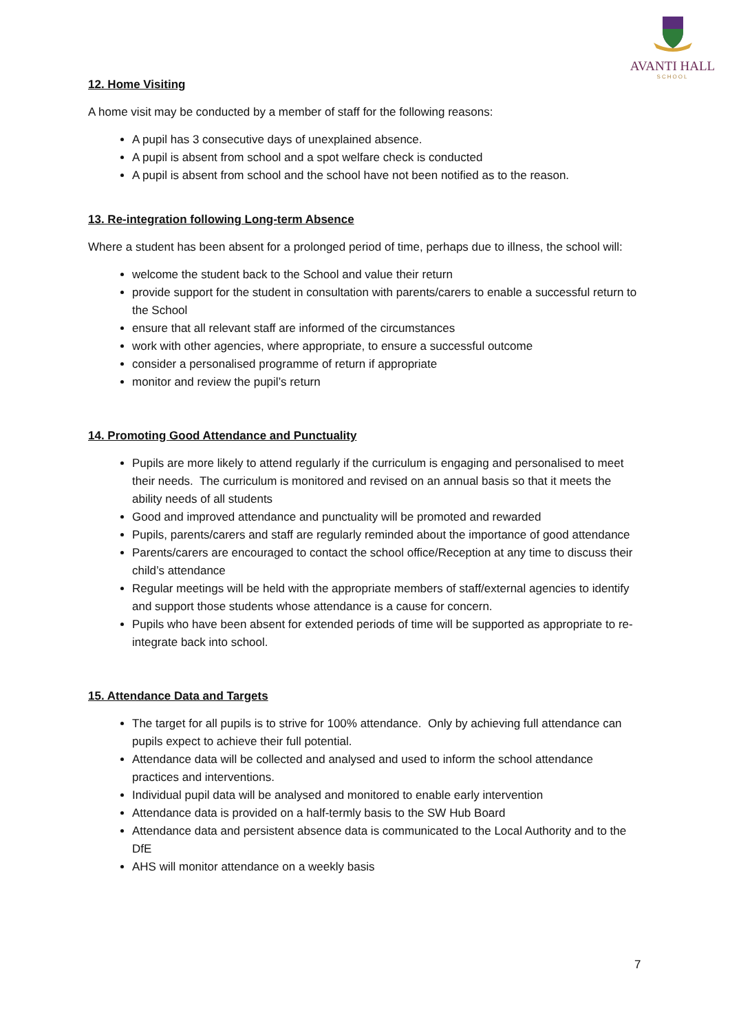AVANTI HALL
SCHOOL
12. Home Visiting
A home visit may be conducted by a member of staff for the following reasons:
A pupil has 3 consecutive days of unexplained absence.
A pupil is absent from school and a spot welfare check is conducted
A pupil is absent from school and the school have not been notified as to the reason.
13. Re-integration following Long-term Absence
Where a student has been absent for a prolonged period of time, perhaps due to illness, the school will:
welcome the student back to the School and value their return
provide support for the student in consultation with parents/carers to enable a successful return to the School
ensure that all relevant staff are informed of the circumstances
work with other agencies, where appropriate, to ensure a successful outcome
consider a personalised programme of return if appropriate
monitor and review the pupil’s return
14. Promoting Good Attendance and Punctuality
Pupils are more likely to attend regularly if the curriculum is engaging and personalised to meet their needs. The curriculum is monitored and revised on an annual basis so that it meets the ability needs of all students
Good and improved attendance and punctuality will be promoted and rewarded
Pupils, parents/carers and staff are regularly reminded about the importance of good attendance
Parents/carers are encouraged to contact the school office/Reception at any time to discuss their child’s attendance
Regular meetings will be held with the appropriate members of staff/external agencies to identify and support those students whose attendance is a cause for concern.
Pupils who have been absent for extended periods of time will be supported as appropriate to re-integrate back into school.
15. Attendance Data and Targets
The target for all pupils is to strive for 100% attendance. Only by achieving full attendance can pupils expect to achieve their full potential.
Attendance data will be collected and analysed and used to inform the school attendance practices and interventions.
Individual pupil data will be analysed and monitored to enable early intervention
Attendance data is provided on a half-termly basis to the SW Hub Board
Attendance data and persistent absence data is communicated to the Local Authority and to the DfE
AHS will monitor attendance on a weekly basis
7